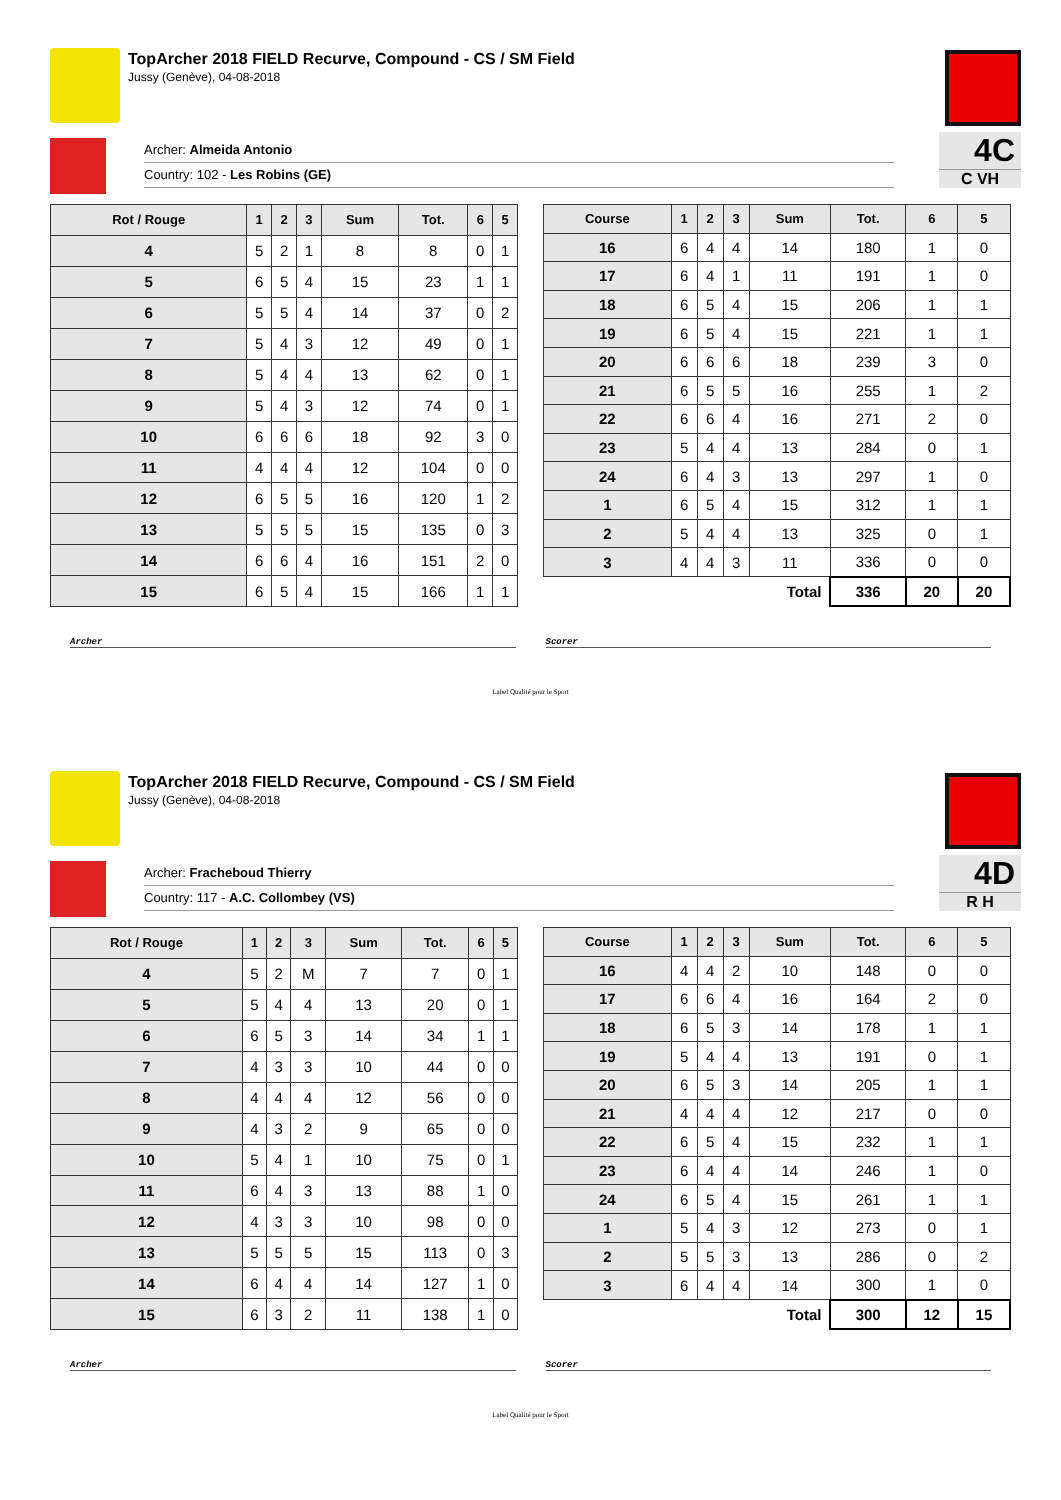TopArcher 2018 FIELD Recurve, Compound - CS / SM Field
Jussy (Genève), 04-08-2018
4C
C VH
Archer: Almeida Antonio
Country: 102 - Les Robins (GE)
| Rot / Rouge | 1 | 2 | 3 | Sum | Tot. | 6 | 5 |
| --- | --- | --- | --- | --- | --- | --- | --- |
| 4 | 5 | 2 | 1 | 8 | 8 | 0 | 1 |
| 5 | 6 | 5 | 4 | 15 | 23 | 1 | 1 |
| 6 | 5 | 5 | 4 | 14 | 37 | 0 | 2 |
| 7 | 5 | 4 | 3 | 12 | 49 | 0 | 1 |
| 8 | 5 | 4 | 4 | 13 | 62 | 0 | 1 |
| 9 | 5 | 4 | 3 | 12 | 74 | 0 | 1 |
| 10 | 6 | 6 | 6 | 18 | 92 | 3 | 0 |
| 11 | 4 | 4 | 4 | 12 | 104 | 0 | 0 |
| 12 | 6 | 5 | 5 | 16 | 120 | 1 | 2 |
| 13 | 5 | 5 | 5 | 15 | 135 | 0 | 3 |
| 14 | 6 | 6 | 4 | 16 | 151 | 2 | 0 |
| 15 | 6 | 5 | 4 | 15 | 166 | 1 | 1 |
| Course | 1 | 2 | 3 | Sum | Tot. | 6 | 5 |
| --- | --- | --- | --- | --- | --- | --- | --- |
| 16 | 6 | 4 | 4 | 14 | 180 | 1 | 0 |
| 17 | 6 | 4 | 1 | 11 | 191 | 1 | 0 |
| 18 | 6 | 5 | 4 | 15 | 206 | 1 | 1 |
| 19 | 6 | 5 | 4 | 15 | 221 | 1 | 1 |
| 20 | 6 | 6 | 6 | 18 | 239 | 3 | 0 |
| 21 | 6 | 5 | 5 | 16 | 255 | 1 | 2 |
| 22 | 6 | 6 | 4 | 16 | 271 | 2 | 0 |
| 23 | 5 | 4 | 4 | 13 | 284 | 0 | 1 |
| 24 | 6 | 4 | 3 | 13 | 297 | 1 | 0 |
| 1 | 6 | 5 | 4 | 15 | 312 | 1 | 1 |
| 2 | 5 | 4 | 4 | 13 | 325 | 0 | 1 |
| 3 | 4 | 4 | 3 | 11 | 336 | 0 | 0 |
| Total | | | | | 336 | 20 | 20 |
Archer Scorer
Label Qualité pour le Sport
TopArcher 2018 FIELD Recurve, Compound - CS / SM Field
Jussy (Genève), 04-08-2018
4D
R H
Archer: Fracheboud Thierry
Country: 117 - A.C. Collombey (VS)
| Rot / Rouge | 1 | 2 | 3 | Sum | Tot. | 6 | 5 |
| --- | --- | --- | --- | --- | --- | --- | --- |
| 4 | 5 | 2 | M | 7 | 7 | 0 | 1 |
| 5 | 5 | 4 | 4 | 13 | 20 | 0 | 1 |
| 6 | 6 | 5 | 3 | 14 | 34 | 1 | 1 |
| 7 | 4 | 3 | 3 | 10 | 44 | 0 | 0 |
| 8 | 4 | 4 | 4 | 12 | 56 | 0 | 0 |
| 9 | 4 | 3 | 2 | 9 | 65 | 0 | 0 |
| 10 | 5 | 4 | 1 | 10 | 75 | 0 | 1 |
| 11 | 6 | 4 | 3 | 13 | 88 | 1 | 0 |
| 12 | 4 | 3 | 3 | 10 | 98 | 0 | 0 |
| 13 | 5 | 5 | 5 | 15 | 113 | 0 | 3 |
| 14 | 6 | 4 | 4 | 14 | 127 | 1 | 0 |
| 15 | 6 | 3 | 2 | 11 | 138 | 1 | 0 |
| Course | 1 | 2 | 3 | Sum | Tot. | 6 | 5 |
| --- | --- | --- | --- | --- | --- | --- | --- |
| 16 | 4 | 4 | 2 | 10 | 148 | 0 | 0 |
| 17 | 6 | 6 | 4 | 16 | 164 | 2 | 0 |
| 18 | 6 | 5 | 3 | 14 | 178 | 1 | 1 |
| 19 | 5 | 4 | 4 | 13 | 191 | 0 | 1 |
| 20 | 6 | 5 | 3 | 14 | 205 | 1 | 1 |
| 21 | 4 | 4 | 4 | 12 | 217 | 0 | 0 |
| 22 | 6 | 5 | 4 | 15 | 232 | 1 | 1 |
| 23 | 6 | 4 | 4 | 14 | 246 | 1 | 0 |
| 24 | 6 | 5 | 4 | 15 | 261 | 1 | 1 |
| 1 | 5 | 4 | 3 | 12 | 273 | 0 | 1 |
| 2 | 5 | 5 | 3 | 13 | 286 | 0 | 2 |
| 3 | 6 | 4 | 4 | 14 | 300 | 1 | 0 |
| Total | | | | | 300 | 12 | 15 |
Archer Scorer
Label Qualité pour le Sport